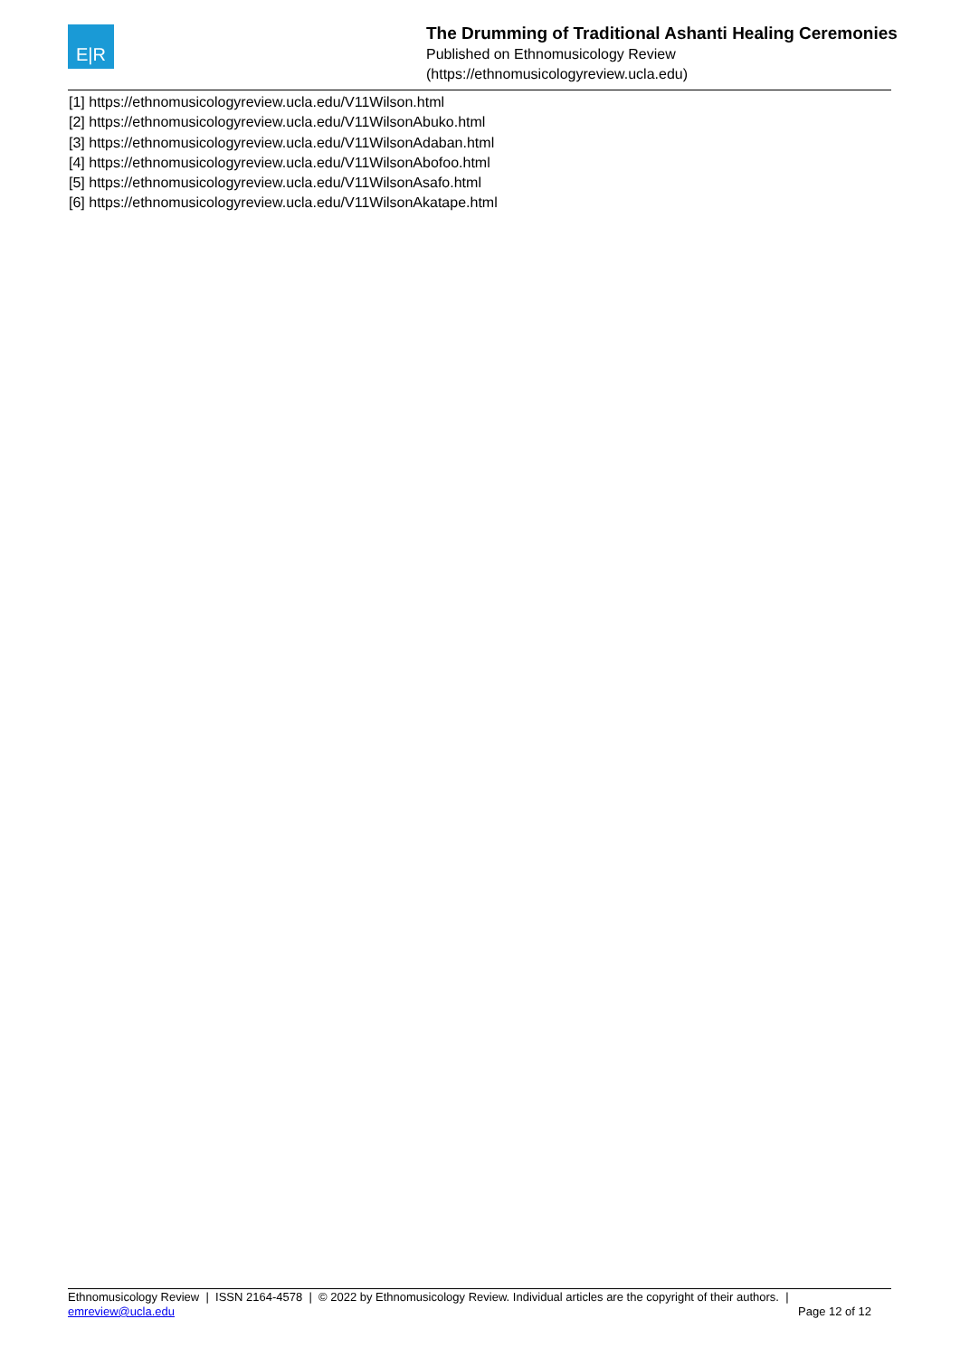E|R
The Drumming of Traditional Ashanti Healing Ceremonies
Published on Ethnomusicology Review
(https://ethnomusicologyreview.ucla.edu)
[1] https://ethnomusicologyreview.ucla.edu/V11Wilson.html
[2] https://ethnomusicologyreview.ucla.edu/V11WilsonAbuko.html
[3] https://ethnomusicologyreview.ucla.edu/V11WilsonAdaban.html
[4] https://ethnomusicologyreview.ucla.edu/V11WilsonAbofoo.html
[5] https://ethnomusicologyreview.ucla.edu/V11WilsonAsafo.html
[6] https://ethnomusicologyreview.ucla.edu/V11WilsonAkatape.html
Ethnomusicology Review | ISSN 2164-4578 | © 2022 by Ethnomusicology Review. Individual articles are the copyright of their authors. |
emreview@ucla.edu Page 12 of 12